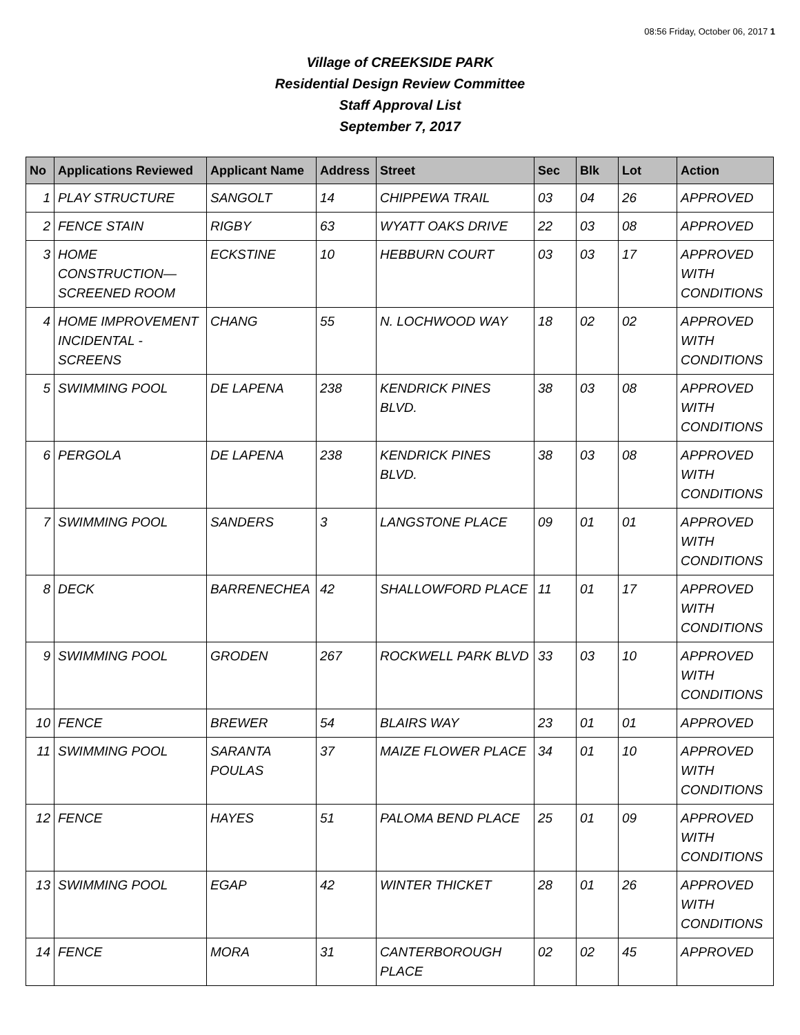08:56 Friday, October 06, 2017 1
Village of CREEKSIDE PARK
Residential Design Review Committee
Staff Approval List
September 7, 2017
| No | Applications Reviewed | Applicant Name | Address | Street | Sec | Blk | Lot | Action |
| --- | --- | --- | --- | --- | --- | --- | --- | --- |
| 1 | PLAY STRUCTURE | SANGOLT | 14 | CHIPPEWA TRAIL | 03 | 04 | 26 | APPROVED |
| 2 | FENCE STAIN | RIGBY | 63 | WYATT OAKS DRIVE | 22 | 03 | 08 | APPROVED |
| 3 | HOME CONSTRUCTION—SCREENED ROOM | ECKSTINE | 10 | HEBBURN COURT | 03 | 03 | 17 | APPROVED WITH CONDITIONS |
| 4 | HOME IMPROVEMENT INCIDENTAL - SCREENS | CHANG | 55 | N. LOCHWOOD WAY | 18 | 02 | 02 | APPROVED WITH CONDITIONS |
| 5 | SWIMMING POOL | DE LAPENA | 238 | KENDRICK PINES BLVD. | 38 | 03 | 08 | APPROVED WITH CONDITIONS |
| 6 | PERGOLA | DE LAPENA | 238 | KENDRICK PINES BLVD. | 38 | 03 | 08 | APPROVED WITH CONDITIONS |
| 7 | SWIMMING POOL | SANDERS | 3 | LANGSTONE PLACE | 09 | 01 | 01 | APPROVED WITH CONDITIONS |
| 8 | DECK | BARRENECHEA | 42 | SHALLOWFORD PLACE | 11 | 01 | 17 | APPROVED WITH CONDITIONS |
| 9 | SWIMMING POOL | GRODEN | 267 | ROCKWELL PARK BLVD | 33 | 03 | 10 | APPROVED WITH CONDITIONS |
| 10 | FENCE | BREWER | 54 | BLAIRS WAY | 23 | 01 | 01 | APPROVED |
| 11 | SWIMMING POOL | SARANTA POULAS | 37 | MAIZE FLOWER PLACE | 34 | 01 | 10 | APPROVED WITH CONDITIONS |
| 12 | FENCE | HAYES | 51 | PALOMA BEND PLACE | 25 | 01 | 09 | APPROVED WITH CONDITIONS |
| 13 | SWIMMING POOL | EGAP | 42 | WINTER THICKET | 28 | 01 | 26 | APPROVED WITH CONDITIONS |
| 14 | FENCE | MORA | 31 | CANTERBOROUGH PLACE | 02 | 02 | 45 | APPROVED |